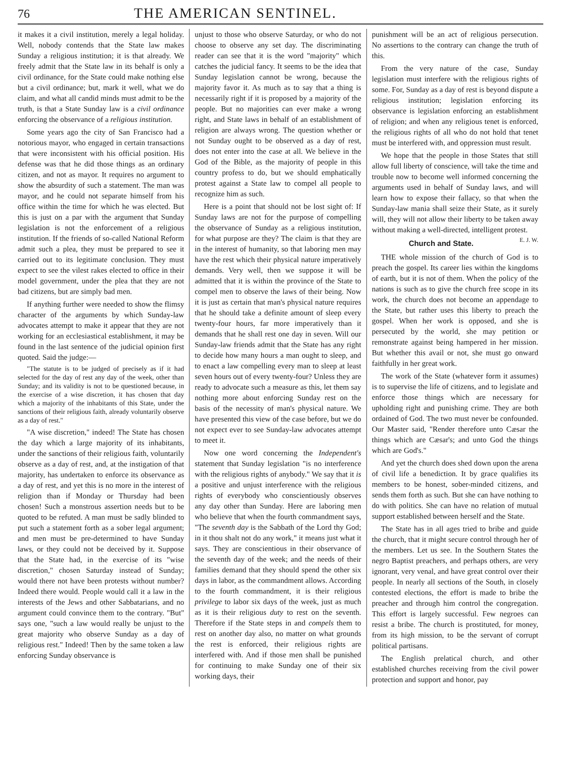76 THE AMERICAN SENTINEL.
it makes it a civil institution, merely a legal holiday. Well, nobody contends that the State law makes Sunday a religious institution; it is that already. We freely admit that the State law in its behalf is only a civil ordinance, for the State could make nothing else but a civil ordinance; but, mark it well, what we do claim, and what all candid minds must admit to be the truth, is that a State Sunday law is a civil ordinance enforcing the observance of a religious institution.
Some years ago the city of San Francisco had a notorious mayor, who engaged in certain transactions that were inconsistent with his official position. His defense was that he did those things as an ordinary citizen, and not as mayor. It requires no argument to show the absurdity of such a statement. The man was mayor, and he could not separate himself from his office within the time for which he was elected. But this is just on a par with the argument that Sunday legislation is not the enforcement of a religious institution. If the friends of so-called National Reform admit such a plea, they must be prepared to see it carried out to its legitimate conclusion. They must expect to see the vilest rakes elected to office in their model government, under the plea that they are not bad citizens, but are simply bad men.
If anything further were needed to show the flimsy character of the arguments by which Sunday-law advocates attempt to make it appear that they are not working for an ecclesiastical establishment, it may be found in the last sentence of the judicial opinion first quoted. Said the judge:—
"The statute is to be judged of precisely as if it had selected for the day of rest any day of the week, other than Sunday; and its validity is not to be questioned because, in the exercise of a wise discretion, it has chosen that day which a majority of the inhabitants of this State, under the sanctions of their religious faith, already voluntarily observe as a day of rest."
"A wise discretion," indeed! The State has chosen the day which a large majority of its inhabitants, under the sanctions of their religious faith, voluntarily observe as a day of rest, and, at the instigation of that majority, has undertaken to enforce its observance as a day of rest, and yet this is no more in the interest of religion than if Monday or Thursday had been chosen! Such a monstrous assertion needs but to be quoted to be refuted. A man must be sadly blinded to put such a statement forth as a sober legal argument; and men must be pre-determined to have Sunday laws, or they could not be deceived by it. Suppose that the State had, in the exercise of its "wise discretion," chosen Saturday instead of Sunday; would there not have been protests without number? Indeed there would. People would call it a law in the interests of the Jews and other Sabbatarians, and no argument could convince them to the contrary. "But" says one, "such a law would really be unjust to the great majority who observe Sunday as a day of religious rest." Indeed! Then by the same token a law enforcing Sunday observance is
unjust to those who observe Saturday, or who do not choose to observe any set day. The discriminating reader can see that it is the word "majority" which catches the judicial fancy. It seems to be the idea that Sunday legislation cannot be wrong, because the majority favor it. As much as to say that a thing is necessarily right if it is proposed by a majority of the people. But no majorities can ever make a wrong right, and State laws in behalf of an establishment of religion are always wrong. The question whether or not Sunday ought to be observed as a day of rest, does not enter into the case at all. We believe in the God of the Bible, as the majority of people in this country profess to do, but we should emphatically protest against a State law to compel all people to recognize him as such.
Here is a point that should not be lost sight of: If Sunday laws are not for the purpose of compelling the observance of Sunday as a religious institution, for what purpose are they? The claim is that they are in the interest of humanity, so that laboring men may have the rest which their physical nature imperatively demands. Very well, then we suppose it will be admitted that it is within the province of the State to compel men to observe the laws of their being. Now it is just as certain that man's physical nature requires that he should take a definite amount of sleep every twenty-four hours, far more imperatively than it demands that he shall rest one day in seven. Will our Sunday-law friends admit that the State has any right to decide how many hours a man ought to sleep, and to enact a law compelling every man to sleep at least seven hours out of every twenty-four? Unless they are ready to advocate such a measure as this, let them say nothing more about enforcing Sunday rest on the basis of the necessity of man's physical nature. We have presented this view of the case before, but we do not expect ever to see Sunday-law advocates attempt to meet it.
Now one word concerning the Independent's statement that Sunday legislation "is no interference with the religious rights of anybody." We say that it is a positive and unjust interference with the religious rights of everybody who conscientiously observes any day other than Sunday. Here are laboring men who believe that when the fourth commandment says, "The seventh day is the Sabbath of the Lord thy God; in it thou shalt not do any work," it means just what it says. They are conscientious in their observance of the seventh day of the week; and the needs of their families demand that they should spend the other six days in labor, as the commandment allows. According to the fourth commandment, it is their religious privilege to labor six days of the week, just as much as it is their religious duty to rest on the seventh. Therefore if the State steps in and compels them to rest on another day also, no matter on what grounds the rest is enforced, their religious rights are interfered with. And if those men shall be punished for continuing to make Sunday one of their six working days, their
punishment will be an act of religious persecution. No assertions to the contrary can change the truth of this.
From the very nature of the case, Sunday legislation must interfere with the religious rights of some. For, Sunday as a day of rest is beyond dispute a religious institution; legislation enforcing its observance is legislation enforcing an establishment of religion; and when any religious tenet is enforced, the religious rights of all who do not hold that tenet must be interfered with, and oppression must result.
We hope that the people in those States that still allow full liberty of conscience, will take the time and trouble now to become well informed concerning the arguments used in behalf of Sunday laws, and will learn how to expose their fallacy, so that when the Sunday-law mania shall seize their State, as it surely will, they will not allow their liberty to be taken away without making a well-directed, intelligent protest. E. J. W.
Church and State.
THE whole mission of the church of God is to preach the gospel. Its career lies within the kingdoms of earth, but it is not of them. When the policy of the nations is such as to give the church free scope in its work, the church does not become an appendage to the State, but rather uses this liberty to preach the gospel. When her work is opposed, and she is persecuted by the world, she may petition or remonstrate against being hampered in her mission. But whether this avail or not, she must go onward faithfully in her great work.
The work of the State (whatever form it assumes) is to supervise the life of citizens, and to legislate and enforce those things which are necessary for upholding right and punishing crime. They are both ordained of God. The two must never be confounded. Our Master said, "Render therefore unto Cæsar the things which are Cæsar's; and unto God the things which are God's."
And yet the church does shed down upon the arena of civil life a benediction. It by grace qualifies its members to be honest, sober-minded citizens, and sends them forth as such. But she can have nothing to do with politics. She can have no relation of mutual support established between herself and the State.
The State has in all ages tried to bribe and guide the church, that it might secure control through her of the members. Let us see. In the Southern States the negro Baptist preachers, and perhaps others, are very ignorant, very venal, and have great control over their people. In nearly all sections of the South, in closely contested elections, the effort is made to bribe the preacher and through him control the congregation. This effort is largely successful. Few negroes can resist a bribe. The church is prostituted, for money, from its high mission, to be the servant of corrupt political partisans.
The English prelatical church, and other established churches receiving from the civil power protection and support and honor, pay